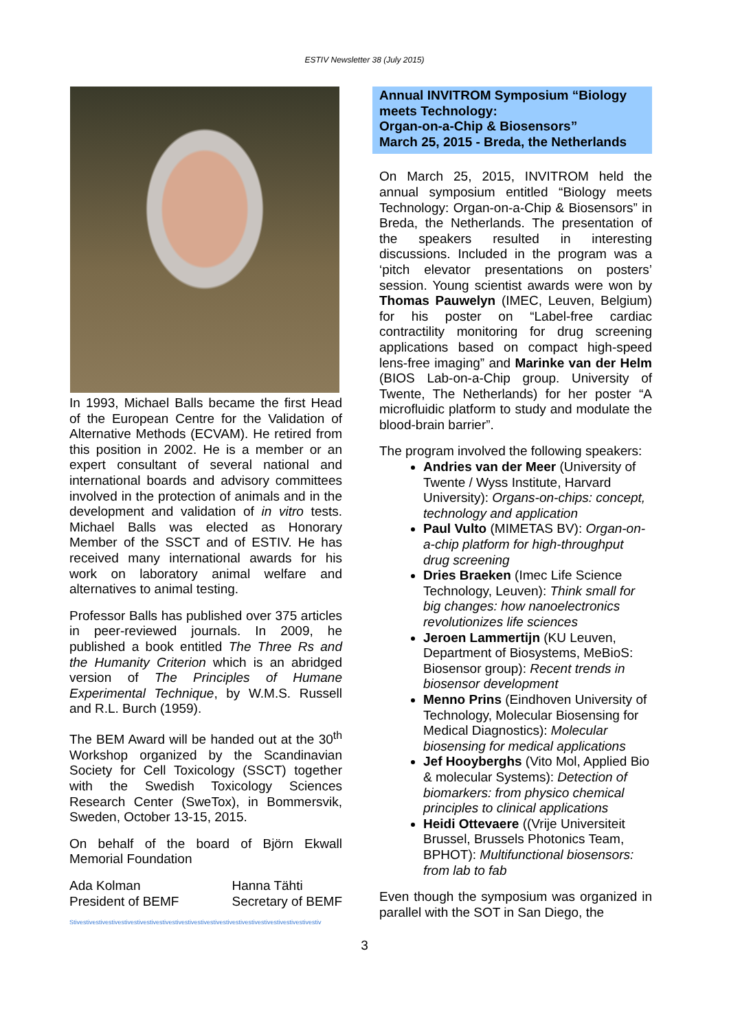ESTIV Newsletter 38 (July 2015)
In 1993, Michael Balls became the first Head of the European Centre for the Validation of Alternative Methods (ECVAM). He retired from this position in 2002. He is a member or an expert consultant of several national and international boards and advisory committees involved in the protection of animals and in the development and validation of in vitro tests. Michael Balls was elected as Honorary Member of the SSCT and of ESTIV. He has received many international awards for his work on laboratory animal welfare and alternatives to animal testing.
Professor Balls has published over 375 articles in peer-reviewed journals. In 2009, he published a book entitled The Three Rs and the Humanity Criterion which is an abridged version of The Principles of Humane Experimental Technique, by W.M.S. Russell and R.L. Burch (1959).
The BEM Award will be handed out at the 30<sup>th</sup> Workshop organized by the Scandinavian Society for Cell Toxicology (SSCT) together with the Swedish Toxicology Sciences Research Center (SweTox), in Bommersvik, Sweden, October 13-15, 2015.
On behalf of the board of Björn Ekwall Memorial Foundation
Ada Kolman
President of BEMF
Hanna Tähti
Secretary of BEMF
Stivestivestivestivestivestivestivestivestivestivestivestivestivestivestivestivestivestivestivestiv
Annual INVITROM Symposium “Biology meets Technology:
Organ-on-a-Chip & Biosensors”
March 25, 2015 - Breda, the Netherlands
On March 25, 2015, INVITROM held the annual symposium entitled “Biology meets Technology: Organ-on-a-Chip & Biosensors” in Breda, the Netherlands. The presentation of the speakers resulted in interesting discussions. Included in the program was a ‘pitch elevator presentations on posters’ session. Young scientist awards were won by Thomas Pauwelyn (IMEC, Leuven, Belgium) for his poster on “Label-free cardiac contractility monitoring for drug screening applications based on compact high-speed lens-free imaging” and Marinke van der Helm (BIOS Lab-on-a-Chip group. University of Twente, The Netherlands) for her poster “A microfluidic platform to study and modulate the blood-brain barrier”.
The program involved the following speakers:
Andries van der Meer (University of Twente / Wyss Institute, Harvard University): Organs-on-chips: concept, technology and application
Paul Vulto (MIMETAS BV): Organ-on-a-chip platform for high-throughput drug screening
Dries Braeken (Imec Life Science Technology, Leuven): Think small for big changes: how nanoelectronics revolutionizes life sciences
Jeroen Lammertijn (KU Leuven, Department of Biosystems, MeBioS: Biosensor group): Recent trends in biosensor development
Menno Prins (Eindhoven University of Technology, Molecular Biosensing for Medical Diagnostics): Molecular biosensing for medical applications
Jef Hooyberghs (Vito Mol, Applied Bio & molecular Systems): Detection of biomarkers: from physico chemical principles to clinical applications
Heidi Ottevaere ((Vrije Universiteit Brussel, Brussels Photonics Team, BPHOT): Multifunctional biosensors: from lab to fab
Even though the symposium was organized in parallel with the SOT in San Diego, the
3